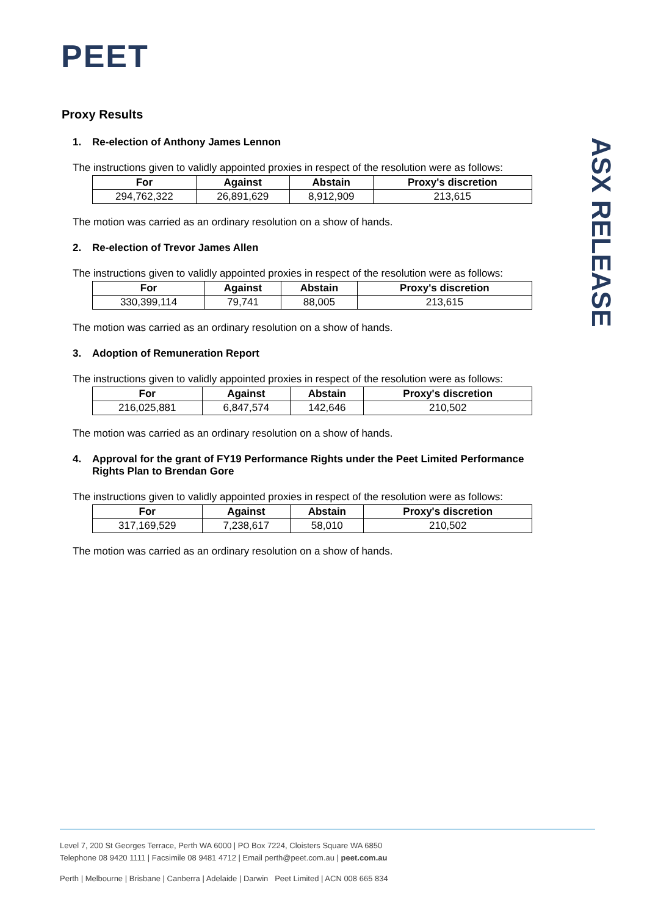PEET
ASX RELEASE
Proxy Results
1. Re-election of Anthony James Lennon
The instructions given to validly appointed proxies in respect of the resolution were as follows:
| For | Against | Abstain | Proxy's discretion |
| --- | --- | --- | --- |
| 294,762,322 | 26,891,629 | 8,912,909 | 213,615 |
The motion was carried as an ordinary resolution on a show of hands.
2. Re-election of Trevor James Allen
The instructions given to validly appointed proxies in respect of the resolution were as follows:
| For | Against | Abstain | Proxy's discretion |
| --- | --- | --- | --- |
| 330,399,114 | 79,741 | 88,005 | 213,615 |
The motion was carried as an ordinary resolution on a show of hands.
3. Adoption of Remuneration Report
The instructions given to validly appointed proxies in respect of the resolution were as follows:
| For | Against | Abstain | Proxy's discretion |
| --- | --- | --- | --- |
| 216,025,881 | 6,847,574 | 142,646 | 210,502 |
The motion was carried as an ordinary resolution on a show of hands.
4. Approval for the grant of FY19 Performance Rights under the Peet Limited Performance Rights Plan to Brendan Gore
The instructions given to validly appointed proxies in respect of the resolution were as follows:
| For | Against | Abstain | Proxy's discretion |
| --- | --- | --- | --- |
| 317,169,529 | 7,238,617 | 58,010 | 210,502 |
The motion was carried as an ordinary resolution on a show of hands.
Level 7, 200 St Georges Terrace, Perth WA 6000 | PO Box 7224, Cloisters Square WA 6850
Telephone 08 9420 1111 | Facsimile 08 9481 4712 | Email perth@peet.com.au | peet.com.au
Perth | Melbourne | Brisbane | Canberra | Adelaide | Darwin Peet Limited | ACN 008 665 834